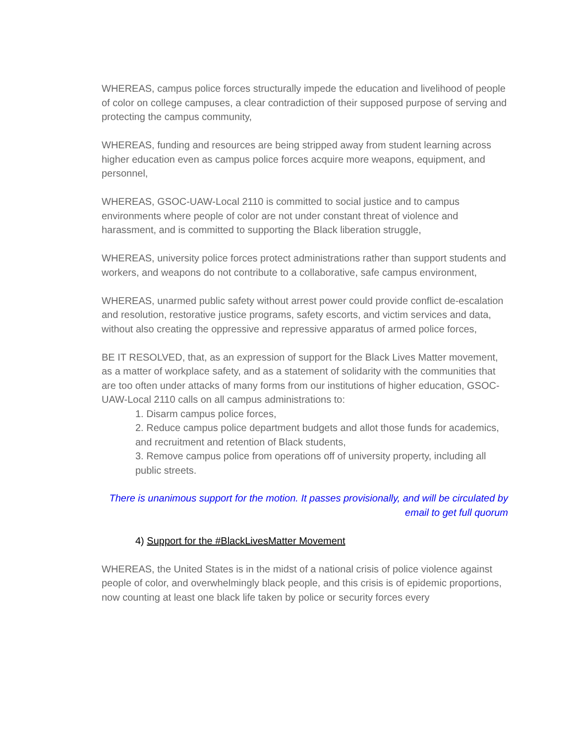WHEREAS, campus police forces structurally impede the education and livelihood of people of color on college campuses, a clear contradiction of their supposed purpose of serving and protecting the campus community,
WHEREAS, funding and resources are being stripped away from student learning across higher education even as campus police forces acquire more weapons, equipment, and personnel,
WHEREAS, GSOC-UAW-Local 2110 is committed to social justice and to campus environments where people of color are not under constant threat of violence and harassment, and is committed to supporting the Black liberation struggle,
WHEREAS, university police forces protect administrations rather than support students and workers, and weapons do not contribute to a collaborative, safe campus environment,
WHEREAS, unarmed public safety without arrest power could provide conflict de-escalation and resolution, restorative justice programs, safety escorts, and victim services and data, without also creating the oppressive and repressive apparatus of armed police forces,
BE IT RESOLVED, that, as an expression of support for the Black Lives Matter movement, as a matter of workplace safety, and as a statement of solidarity with the communities that are too often under attacks of many forms from our institutions of higher education, GSOC-UAW-Local 2110 calls on all campus administrations to:
1. Disarm campus police forces,
2. Reduce campus police department budgets and allot those funds for academics, and recruitment and retention of Black students,
3. Remove campus police from operations off of university property, including all public streets.
There is unanimous support for the motion. It passes provisionally, and will be circulated by email to get full quorum
4) Support for the #BlackLivesMatter Movement
WHEREAS, the United States is in the midst of a national crisis of police violence against people of color, and overwhelmingly black people, and this crisis is of epidemic proportions, now counting at least one black life taken by police or security forces every